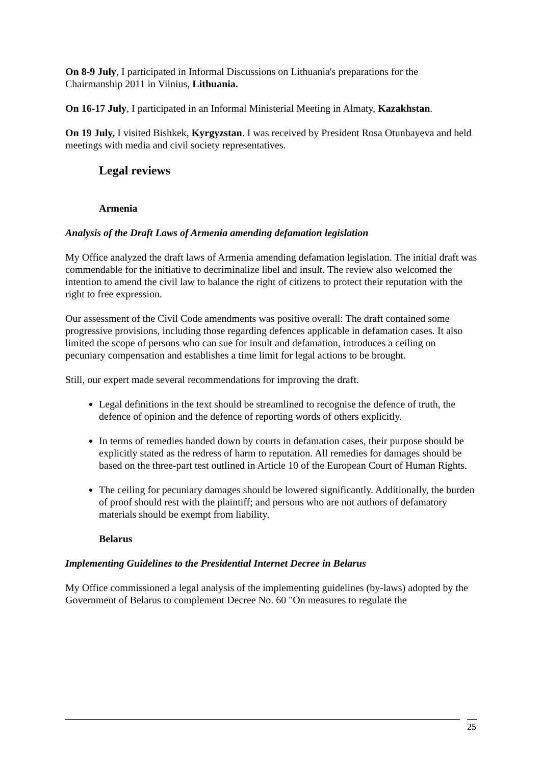On 8-9 July, I participated in Informal Discussions on Lithuania's preparations for the Chairmanship 2011 in Vilnius, Lithuania.
On 16-17 July, I participated in an Informal Ministerial Meeting in Almaty, Kazakhstan.
On 19 July, I visited Bishkek, Kyrgyzstan. I was received by President Rosa Otunbayeva and held meetings with media and civil society representatives.
Legal reviews
Armenia
Analysis of the Draft Laws of Armenia amending defamation legislation
My Office analyzed the draft laws of Armenia amending defamation legislation. The initial draft was commendable for the initiative to decriminalize libel and insult. The review also welcomed the intention to amend the civil law to balance the right of citizens to protect their reputation with the right to free expression.
Our assessment of the Civil Code amendments was positive overall: The draft contained some progressive provisions, including those regarding defences applicable in defamation cases. It also limited the scope of persons who can sue for insult and defamation, introduces a ceiling on pecuniary compensation and establishes a time limit for legal actions to be brought.
Still, our expert made several recommendations for improving the draft.
Legal definitions in the text should be streamlined to recognise the defence of truth, the defence of opinion and the defence of reporting words of others explicitly.
In terms of remedies handed down by courts in defamation cases, their purpose should be explicitly stated as the redress of harm to reputation. All remedies for damages should be based on the three-part test outlined in Article 10 of the European Court of Human Rights.
The ceiling for pecuniary damages should be lowered significantly. Additionally, the burden of proof should rest with the plaintiff; and persons who are not authors of defamatory materials should be exempt from liability.
Belarus
Implementing Guidelines to the Presidential Internet Decree in Belarus
My Office commissioned a legal analysis of the implementing guidelines (by-laws) adopted by the Government of Belarus to complement Decree No. 60 "On measures to regulate the
25